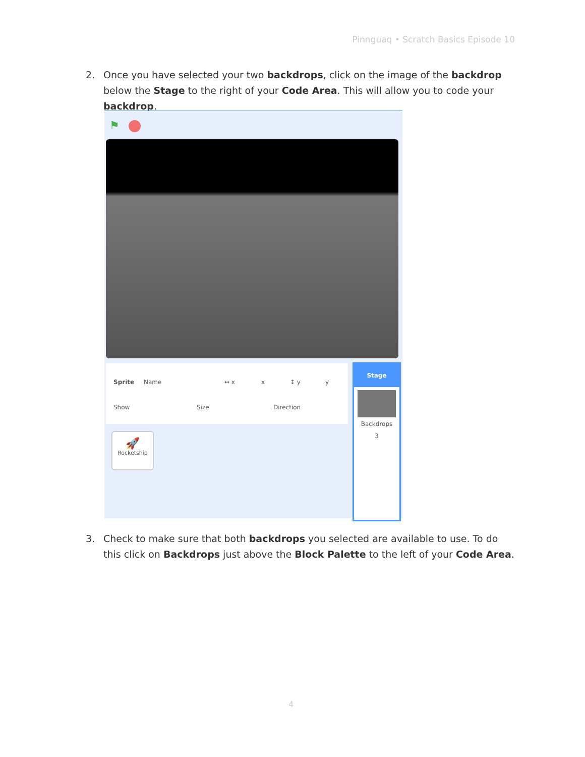Pinnguaq • Scratch Basics Episode 10
2. Once you have selected your two backdrops, click on the image of the backdrop below the Stage to the right of your Code Area. This will allow you to code your backdrop.
⚑
Sprite Name ↔ x x ↕ y y
Show Size Direction
🚀
Rocketship
Stage
Backdrops
3
3. Check to make sure that both backdrops you selected are available to use. To do this click on Backdrops just above the Block Palette to the left of your Code Area.
4